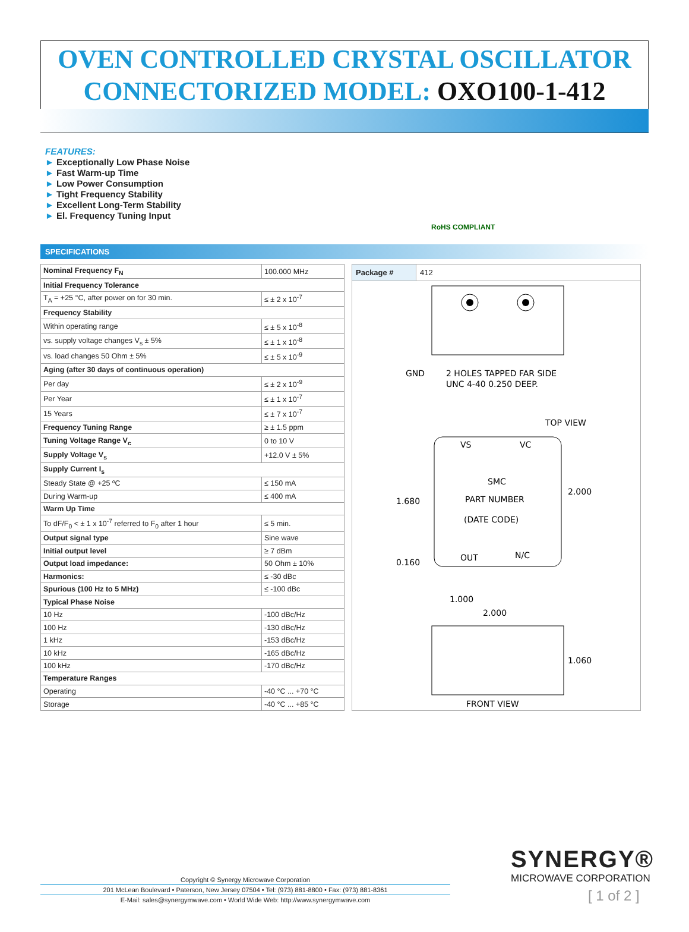OVEN CONTROLLED CRYSTAL OSCILLATOR
CONNECTORIZED MODEL: OXO100-1-412
FEATURES:
► Exceptionally Low Phase Noise
► Fast Warm-up Time
► Low Power Consumption
► Tight Frequency Stability
► Excellent Long-Term Stability
► El. Frequency Tuning Input
RoHS COMPLIANT
SPECIFICATIONS
| Nominal Frequency F<sub>N</sub> | 100.000 MHz |
| Initial Frequency Tolerance | |
| T<sub>A</sub> = +25 °C, after power on for 30 min. | ≤ ± 2 x 10<sup>-7</sup> |
| Frequency Stability | |
| Within operating range | ≤ ± 5 x 10<sup>-8</sup> |
| vs. supply voltage changes V<sub>s</sub> ± 5% | ≤ ± 1 x 10<sup>-8</sup> |
| vs. load changes 50 Ohm ± 5% | ≤ ± 5 x 10<sup>-9</sup> |
| Aging (after 30 days of continuous operation) | |
| Per day | ≤ ± 2 x 10<sup>-9</sup> |
| Per Year | ≤ ± 1 x 10<sup>-7</sup> |
| 15 Years | ≤ ± 7 x 10<sup>-7</sup> |
| Frequency Tuning Range | ≥ ± 1.5 ppm |
| Tuning Voltage Range V<sub>c</sub> | 0 to 10 V |
| Supply Voltage V<sub>s</sub> | +12.0 V ± 5% |
| Supply Current I<sub>s</sub> | |
| Steady State @ +25 ºC | ≤ 150 mA |
| During Warm-up | ≤ 400 mA |
| Warm Up Time | |
| To dF/F<sub>0</sub> < ± 1 x 10<sup>-7</sup> referred to F<sub>0</sub> after 1 hour | ≤ 5 min. |
| Output signal type | Sine wave |
| Initial output level | ≥ 7 dBm |
| Output load impedance: | 50 Ohm ± 10% |
| Harmonics: | ≤ -30 dBc |
| Spurious (100 Hz to 5 MHz) | ≤ -100 dBc |
| Typical Phase Noise | |
| 10 Hz | -100 dBc/Hz |
| 100 Hz | -130 dBc/Hz |
| 1 kHz | -153 dBc/Hz |
| 10 kHz | -165 dBc/Hz |
| 100 kHz | -170 dBc/Hz |
| Temperature Ranges | |
| Operating | -40 °C ... +70 °C |
| Storage | -40 °C ... +85 °C |
Package # 412
GND
2 HOLES TAPPED FAR SIDE
UNC 4-40 0.250 DEEP.
TOP VIEW
VS
VC
SMC
PART NUMBER
(DATE CODE)
OUT
N/C
1.680
2.000
0.160
1.000
2.000
1.060
FRONT VIEW
Copyright © Synergy Microwave Corporation
201 McLean Boulevard • Paterson, New Jersey 07504 • Tel: (973) 881-8800 • Fax: (973) 881-8361
E-Mail: sales@synergymwave.com • World Wide Web: http://www.synergymwave.com
SYNERGY®
MICROWAVE CORPORATION
[ 1 of 2 ]